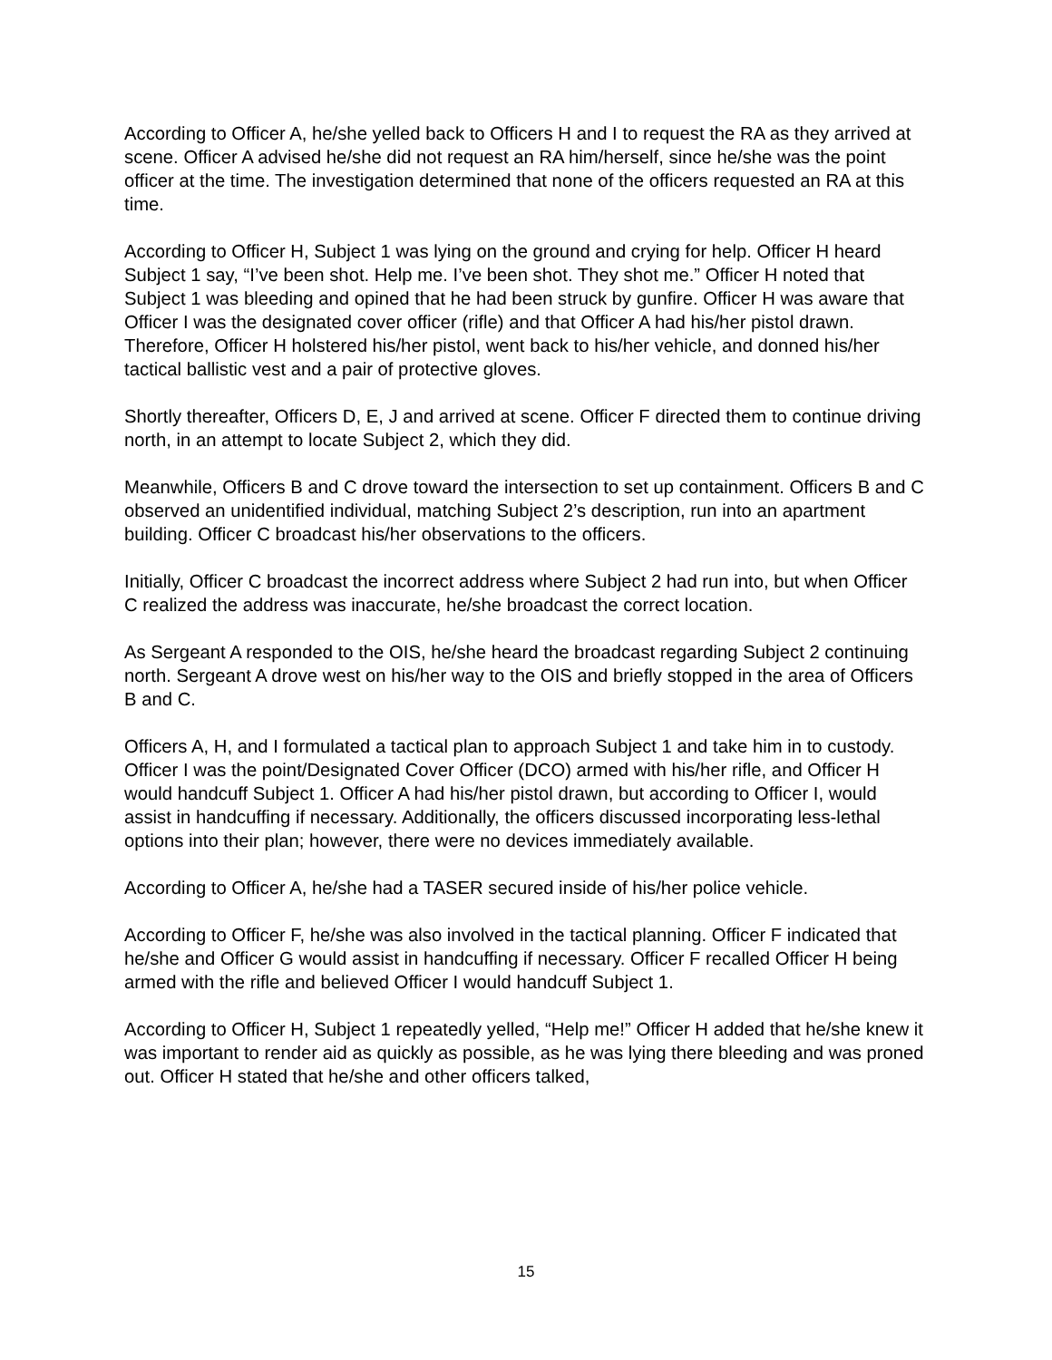According to Officer A, he/she yelled back to Officers H and I to request the RA as they arrived at scene. Officer A advised he/she did not request an RA him/herself, since he/she was the point officer at the time. The investigation determined that none of the officers requested an RA at this time.
According to Officer H, Subject 1 was lying on the ground and crying for help. Officer H heard Subject 1 say, “I’ve been shot. Help me. I’ve been shot. They shot me.” Officer H noted that Subject 1 was bleeding and opined that he had been struck by gunfire. Officer H was aware that Officer I was the designated cover officer (rifle) and that Officer A had his/her pistol drawn. Therefore, Officer H holstered his/her pistol, went back to his/her vehicle, and donned his/her tactical ballistic vest and a pair of protective gloves.
Shortly thereafter, Officers D, E, J and arrived at scene. Officer F directed them to continue driving north, in an attempt to locate Subject 2, which they did.
Meanwhile, Officers B and C drove toward the intersection to set up containment. Officers B and C observed an unidentified individual, matching Subject 2’s description, run into an apartment building. Officer C broadcast his/her observations to the officers.
Initially, Officer C broadcast the incorrect address where Subject 2 had run into, but when Officer C realized the address was inaccurate, he/she broadcast the correct location.
As Sergeant A responded to the OIS, he/she heard the broadcast regarding Subject 2 continuing north. Sergeant A drove west on his/her way to the OIS and briefly stopped in the area of Officers B and C.
Officers A, H, and I formulated a tactical plan to approach Subject 1 and take him in to custody. Officer I was the point/Designated Cover Officer (DCO) armed with his/her rifle, and Officer H would handcuff Subject 1. Officer A had his/her pistol drawn, but according to Officer I, would assist in handcuffing if necessary. Additionally, the officers discussed incorporating less-lethal options into their plan; however, there were no devices immediately available.
According to Officer A, he/she had a TASER secured inside of his/her police vehicle.
According to Officer F, he/she was also involved in the tactical planning. Officer F indicated that he/she and Officer G would assist in handcuffing if necessary. Officer F recalled Officer H being armed with the rifle and believed Officer I would handcuff Subject 1.
According to Officer H, Subject 1 repeatedly yelled, “Help me!” Officer H added that he/she knew it was important to render aid as quickly as possible, as he was lying there bleeding and was proned out. Officer H stated that he/she and other officers talked,
15